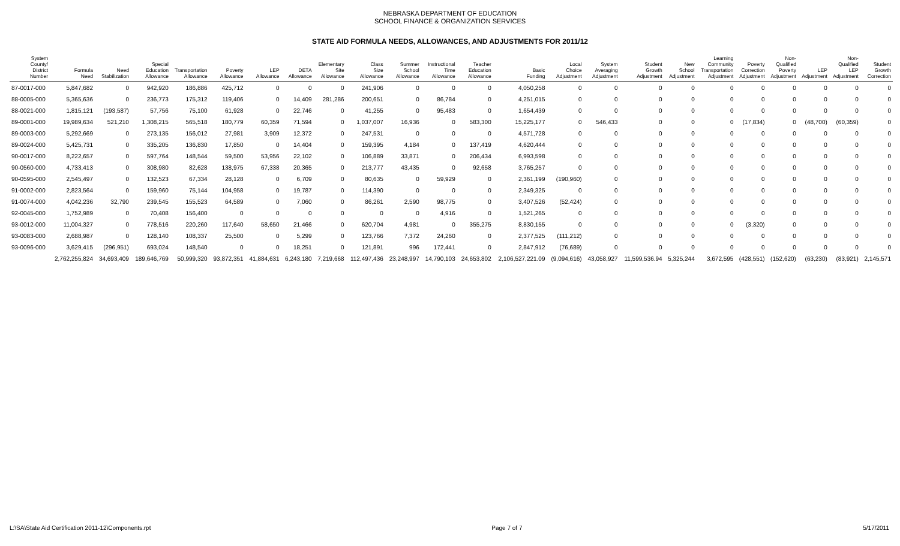NEBRASKA DEPARTMENT OF EDUCATION
SCHOOL FINANCE & ORGANIZATION SERVICES
STATE AID FORMULA NEEDS, ALLOWANCES, AND ADJUSTMENTS FOR 2011/12
| System County/ District Number | Formula Need | Need Stabilization | Special Education Allowance | Transportation Allowance | Poverty Allowance | LEP Allowance | DETA Allowance | Elementary Site Allowance | Class Size Allowance | Summer School Allowance | Instructional Time Allowance | Teacher Education Allowance | Basic Funding | Local Choice Adjustment | System Averaging Adjustment | Student Growth Adjustment | New School Adjustment | Learning Community Transportation Adjustment | Poverty Correction Adjustment | Non- Qualified Poverty Adjustment | LEP Adjustment | Non- Qualified LEP Adjustment | Student Growth Correction |
| --- | --- | --- | --- | --- | --- | --- | --- | --- | --- | --- | --- | --- | --- | --- | --- | --- | --- | --- | --- | --- | --- | --- | --- |
| 87-0017-000 | 5,847,682 | 0 | 942,920 | 186,886 | 425,712 | 0 | 0 | 0 | 241,906 | 0 | 0 | 0 | 4,050,258 | 0 | 0 | 0 | 0 | 0 | 0 | 0 | 0 | 0 | 0 |
| 88-0005-000 | 5,365,636 | 0 | 236,773 | 175,312 | 119,406 | 0 | 14,409 | 281,286 | 200,651 | 0 | 86,784 | 0 | 4,251,015 | 0 | 0 | 0 | 0 | 0 | 0 | 0 | 0 | 0 | 0 |
| 88-0021-000 | 1,815,121 | (193,587) | 57,756 | 75,100 | 61,928 | 0 | 22,746 | 0 | 41,255 | 0 | 95,483 | 0 | 1,654,439 | 0 | 0 | 0 | 0 | 0 | 0 | 0 | 0 | 0 | 0 |
| 89-0001-000 | 19,989,634 | 521,210 | 1,308,215 | 565,518 | 180,779 | 60,359 | 71,594 | 0 | 1,037,007 | 16,936 | 0 | 583,300 | 15,225,177 | 0 | 546,433 | 0 | 0 | 0 | (17,834) | 0 | (48,700) | (60,359) | 0 |
| 89-0003-000 | 5,292,669 | 0 | 273,135 | 156,012 | 27,981 | 3,909 | 12,372 | 0 | 247,531 | 0 | 0 | 0 | 4,571,728 | 0 | 0 | 0 | 0 | 0 | 0 | 0 | 0 | 0 | 0 |
| 89-0024-000 | 5,425,731 | 0 | 335,205 | 136,830 | 17,850 | 0 | 14,404 | 0 | 159,395 | 4,184 | 0 | 137,419 | 4,620,444 | 0 | 0 | 0 | 0 | 0 | 0 | 0 | 0 | 0 | 0 |
| 90-0017-000 | 8,222,657 | 0 | 597,764 | 148,544 | 59,500 | 53,956 | 22,102 | 0 | 106,889 | 33,871 | 0 | 206,434 | 6,993,598 | 0 | 0 | 0 | 0 | 0 | 0 | 0 | 0 | 0 | 0 |
| 90-0560-000 | 4,733,413 | 0 | 308,980 | 82,628 | 138,975 | 67,338 | 20,365 | 0 | 213,777 | 43,435 | 0 | 92,658 | 3,765,257 | 0 | 0 | 0 | 0 | 0 | 0 | 0 | 0 | 0 | 0 |
| 90-0595-000 | 2,545,497 | 0 | 132,523 | 67,334 | 28,128 | 0 | 6,709 | 0 | 80,635 | 0 | 59,929 | 0 | 2,361,199 | (190,960) | 0 | 0 | 0 | 0 | 0 | 0 | 0 | 0 | 0 |
| 91-0002-000 | 2,823,564 | 0 | 159,960 | 75,144 | 104,958 | 0 | 19,787 | 0 | 114,390 | 0 | 0 | 0 | 2,349,325 | 0 | 0 | 0 | 0 | 0 | 0 | 0 | 0 | 0 | 0 |
| 91-0074-000 | 4,042,236 | 32,790 | 239,545 | 155,523 | 64,589 | 0 | 7,060 | 0 | 86,261 | 2,590 | 98,775 | 0 | 3,407,526 | (52,424) | 0 | 0 | 0 | 0 | 0 | 0 | 0 | 0 | 0 |
| 92-0045-000 | 1,752,989 | 0 | 70,408 | 156,400 | 0 | 0 | 0 | 0 | 0 | 0 | 4,916 | 0 | 1,521,265 | 0 | 0 | 0 | 0 | 0 | 0 | 0 | 0 | 0 | 0 |
| 93-0012-000 | 11,004,327 | 0 | 778,516 | 220,260 | 117,640 | 58,650 | 21,466 | 0 | 620,704 | 4,981 | 0 | 355,275 | 8,830,155 | 0 | 0 | 0 | 0 | 0 | (3,320) | 0 | 0 | 0 | 0 |
| 93-0083-000 | 2,688,987 | 0 | 128,140 | 108,337 | 25,500 | 0 | 5,299 | 0 | 123,766 | 7,372 | 24,260 | 0 | 2,377,525 | (111,212) | 0 | 0 | 0 | 0 | 0 | 0 | 0 | 0 | 0 |
| 93-0096-000 | 3,629,415 | (296,951) | 693,024 | 148,540 | 0 | 0 | 18,251 | 0 | 121,891 | 996 | 172,441 | 0 | 2,847,912 | (76,689) | 0 | 0 | 0 | 0 | 0 | 0 | 0 | 0 | 0 |
| | 2,762,255,824 | 34,693,409 | 189,646,769 | 50,999,320 | 93,872,351 | 41,884,631 | 6,243,180 | 7,219,668 | 112,497,436 | 23,248,997 | 14,790,103 | 24,653,802 | 2,106,527,221.09 | (9,094,616) | 43,058,927 | 11,599,536.94 | 5,325,244 | 3,672,595 | (428,551) | (152,620) | (63,230) | (83,921) | 2,145,571 |
L:\SA\State Aid Certification 2011-12\Components.rpt Page 7 of 7 5/17/2011